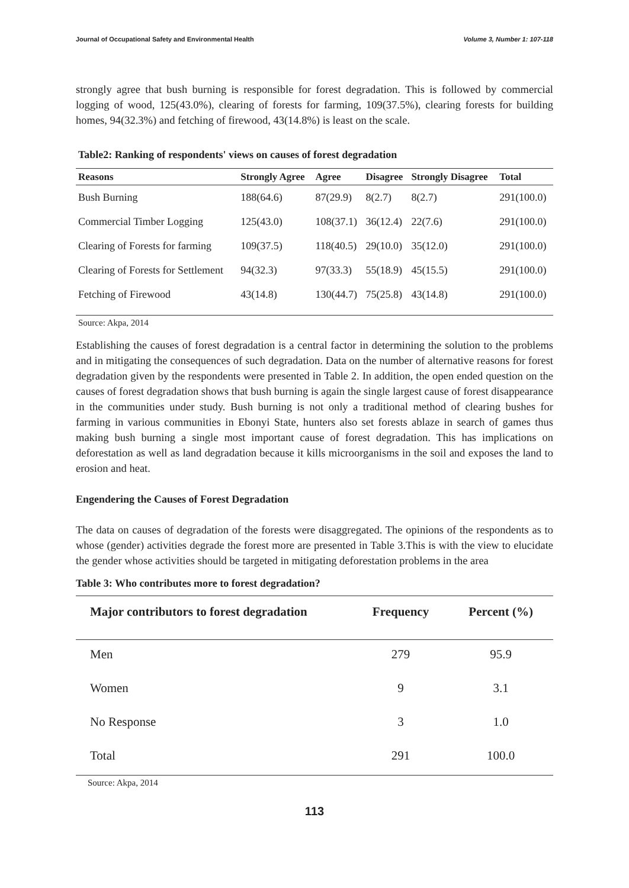Journal of Occupational Safety and Environmental Health Volume 3, Number 1: 107-118
strongly agree that bush burning is responsible for forest degradation. This is followed by commercial logging of wood, 125(43.0%), clearing of forests for farming, 109(37.5%), clearing forests for building homes, 94(32.3%) and fetching of firewood, 43(14.8%) is least on the scale.
Table2: Ranking of respondents' views on causes of forest degradation
| Reasons | Strongly Agree | Agree | Disagree | Strongly Disagree | Total |
| --- | --- | --- | --- | --- | --- |
| Bush Burning | 188(64.6) | 87(29.9) | 8(2.7) | 8(2.7) | 291(100.0) |
| Commercial Timber Logging | 125(43.0) | 108(37.1) | 36(12.4) | 22(7.6) | 291(100.0) |
| Clearing of Forests for farming | 109(37.5) | 118(40.5) | 29(10.0) | 35(12.0) | 291(100.0) |
| Clearing of Forests for Settlement | 94(32.3) | 97(33.3) | 55(18.9) | 45(15.5) | 291(100.0) |
| Fetching of Firewood | 43(14.8) | 130(44.7) | 75(25.8) | 43(14.8) | 291(100.0) |
Source: Akpa, 2014
Establishing the causes of forest degradation is a central factor in determining the solution to the problems and in mitigating the consequences of such degradation. Data on the number of alternative reasons for forest degradation given by the respondents were presented in Table 2. In addition, the open ended question on the causes of forest degradation shows that bush burning is again the single largest cause of forest disappearance in the communities under study. Bush burning is not only a traditional method of clearing bushes for farming in various communities in Ebonyi State, hunters also set forests ablaze in search of games thus making bush burning a single most important cause of forest degradation. This has implications on deforestation as well as land degradation because it kills microorganisms in the soil and exposes the land to erosion and heat.
Engendering the Causes of Forest Degradation
The data on causes of degradation of the forests were disaggregated. The opinions of the respondents as to whose (gender) activities degrade the forest more are presented in Table 3.This is with the view to elucidate the gender whose activities should be targeted in mitigating deforestation problems in the area
Table 3: Who contributes more to forest degradation?
| Major contributors to forest degradation | Frequency | Percent (%) |
| --- | --- | --- |
| Men | 279 | 95.9 |
| Women | 9 | 3.1 |
| No Response | 3 | 1.0 |
| Total | 291 | 100.0 |
Source: Akpa, 2014
113